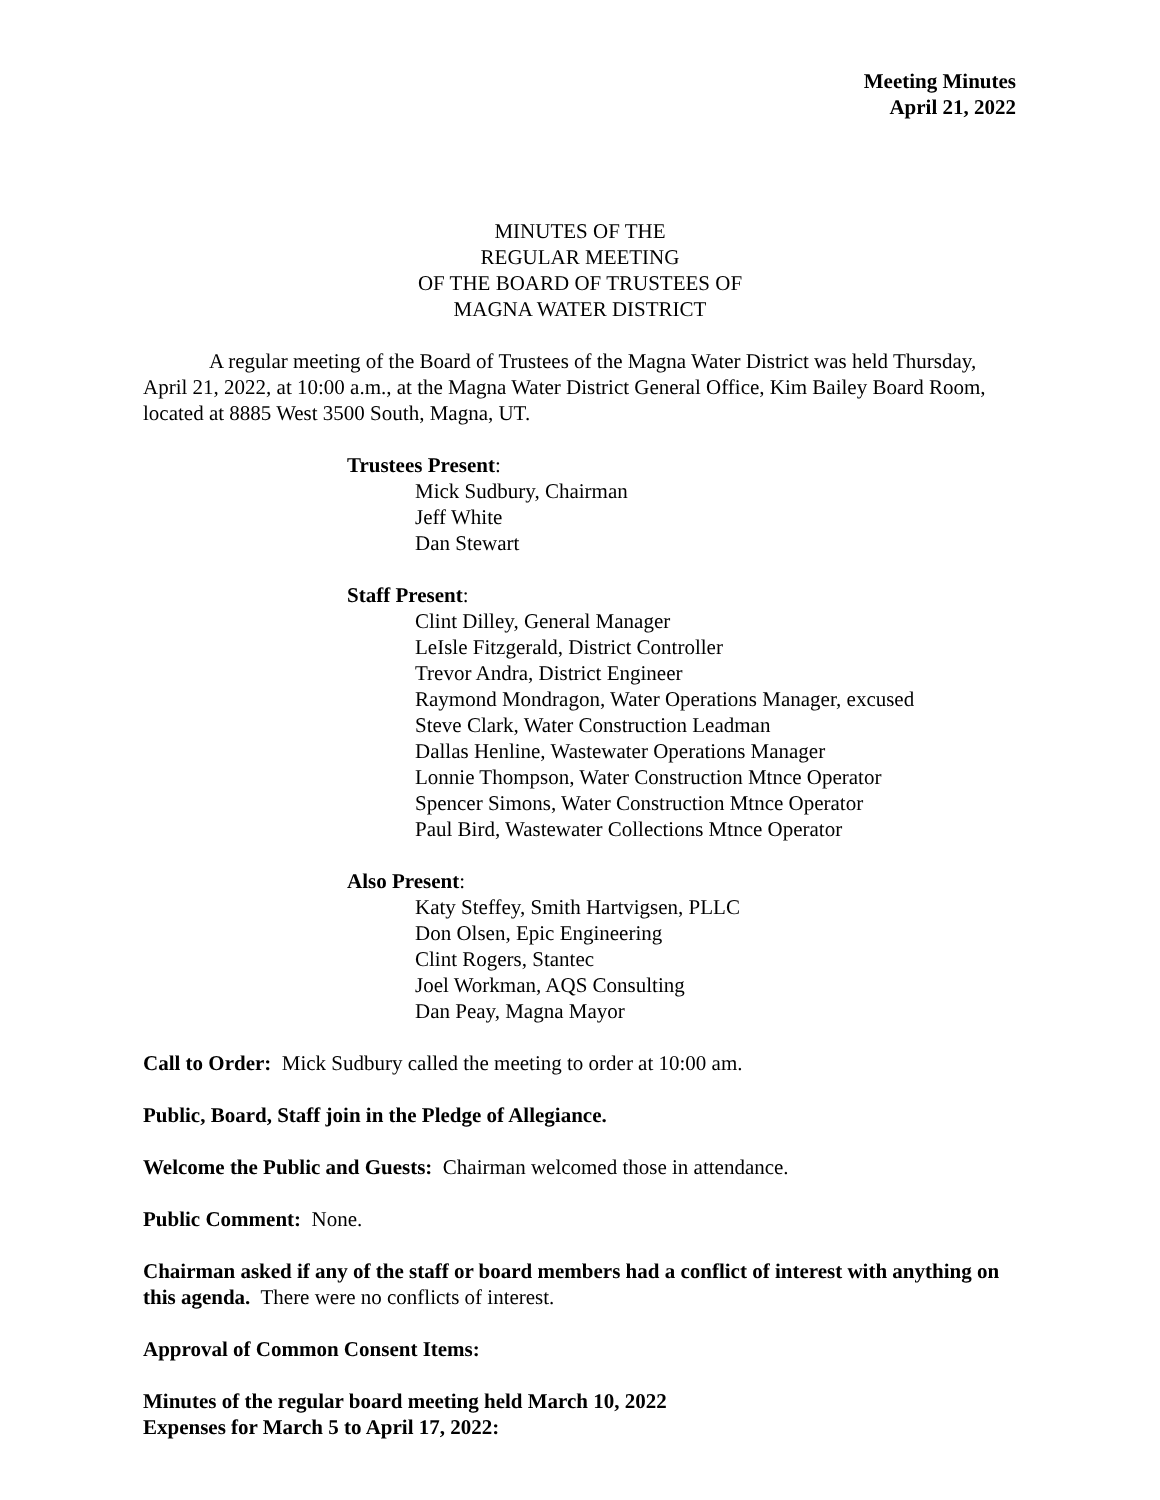Meeting Minutes
April 21, 2022
MINUTES OF THE
REGULAR MEETING
OF THE BOARD OF TRUSTEES OF
MAGNA WATER DISTRICT
A regular meeting of the Board of Trustees of the Magna Water District was held Thursday, April 21, 2022, at 10:00 a.m., at the Magna Water District General Office, Kim Bailey Board Room, located at 8885 West 3500 South, Magna, UT.
Trustees Present:
Mick Sudbury, Chairman
Jeff White
Dan Stewart
Staff Present:
Clint Dilley, General Manager
LeIsle Fitzgerald, District Controller
Trevor Andra, District Engineer
Raymond Mondragon, Water Operations Manager, excused
Steve Clark, Water Construction Leadman
Dallas Henline, Wastewater Operations Manager
Lonnie Thompson, Water Construction Mtnce Operator
Spencer Simons, Water Construction Mtnce Operator
Paul Bird, Wastewater Collections Mtnce Operator
Also Present:
Katy Steffey, Smith Hartvigsen, PLLC
Don Olsen, Epic Engineering
Clint Rogers, Stantec
Joel Workman, AQS Consulting
Dan Peay, Magna Mayor
Call to Order: Mick Sudbury called the meeting to order at 10:00 am.
Public, Board, Staff join in the Pledge of Allegiance.
Welcome the Public and Guests: Chairman welcomed those in attendance.
Public Comment: None.
Chairman asked if any of the staff or board members had a conflict of interest with anything on this agenda. There were no conflicts of interest.
Approval of Common Consent Items:
Minutes of the regular board meeting held March 10, 2022
Expenses for March 5 to April 17, 2022: